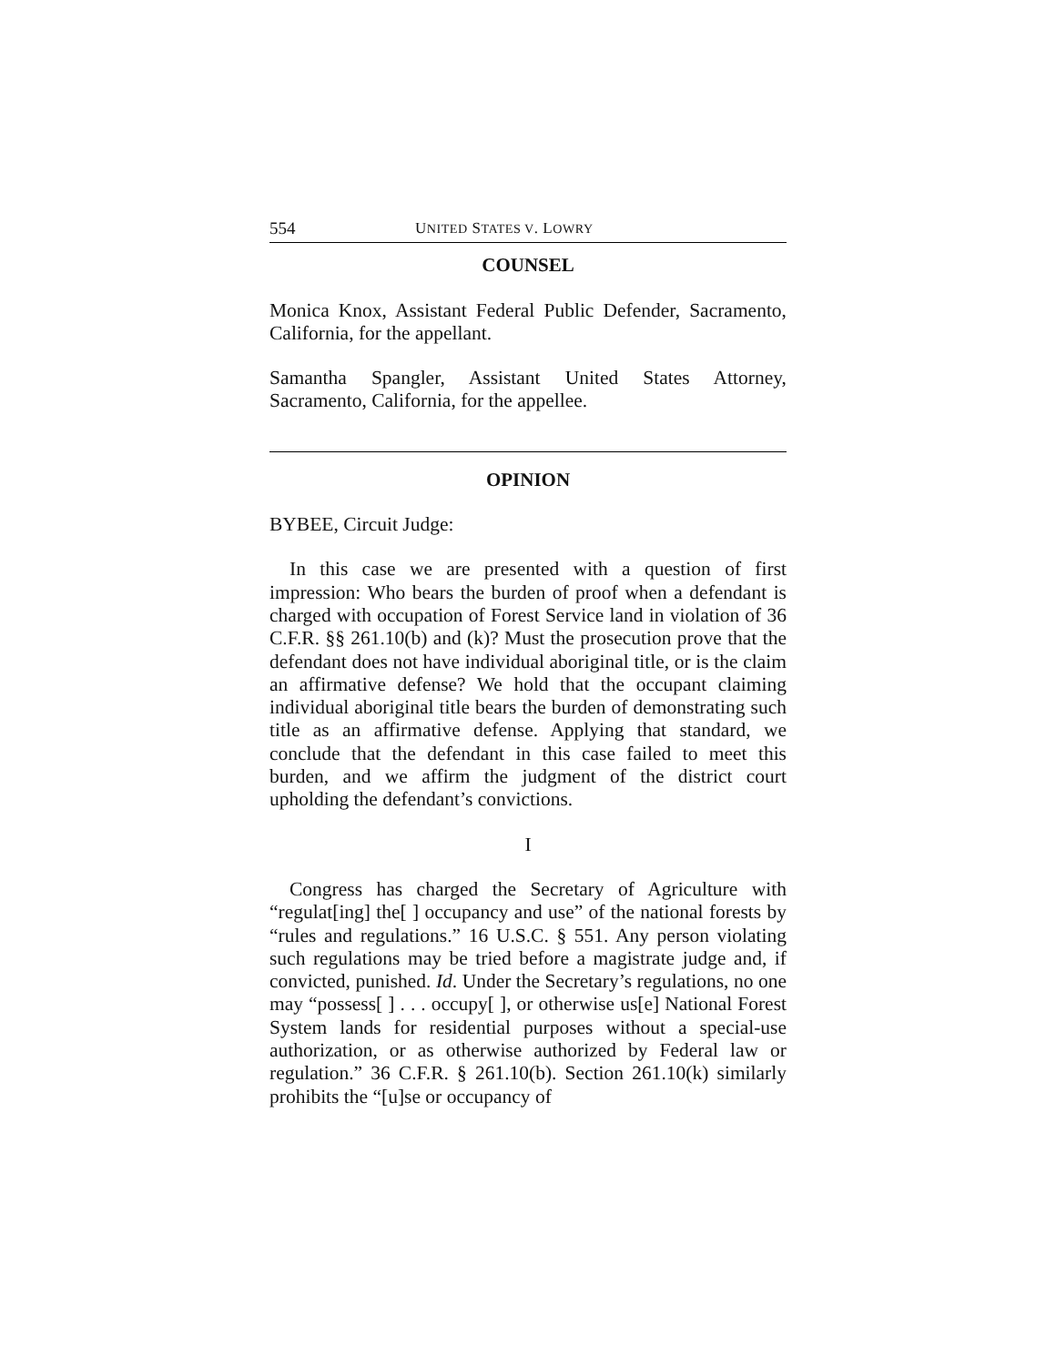554 UNITED STATES V. LOWRY
COUNSEL
Monica Knox, Assistant Federal Public Defender, Sacramento, California, for the appellant.
Samantha Spangler, Assistant United States Attorney, Sacramento, California, for the appellee.
OPINION
BYBEE, Circuit Judge:
In this case we are presented with a question of first impression: Who bears the burden of proof when a defendant is charged with occupation of Forest Service land in violation of 36 C.F.R. §§ 261.10(b) and (k)? Must the prosecution prove that the defendant does not have individual aboriginal title, or is the claim an affirmative defense? We hold that the occupant claiming individual aboriginal title bears the burden of demonstrating such title as an affirmative defense. Applying that standard, we conclude that the defendant in this case failed to meet this burden, and we affirm the judgment of the district court upholding the defendant’s convictions.
I
Congress has charged the Secretary of Agriculture with “regulat[ing] the[ ] occupancy and use” of the national forests by “rules and regulations.” 16 U.S.C. § 551. Any person violating such regulations may be tried before a magistrate judge and, if convicted, punished. Id. Under the Secretary’s regulations, no one may “possess[ ] . . . occupy[ ], or otherwise us[e] National Forest System lands for residential purposes without a special-use authorization, or as otherwise authorized by Federal law or regulation.” 36 C.F.R. § 261.10(b). Section 261.10(k) similarly prohibits the “[u]se or occupancy of